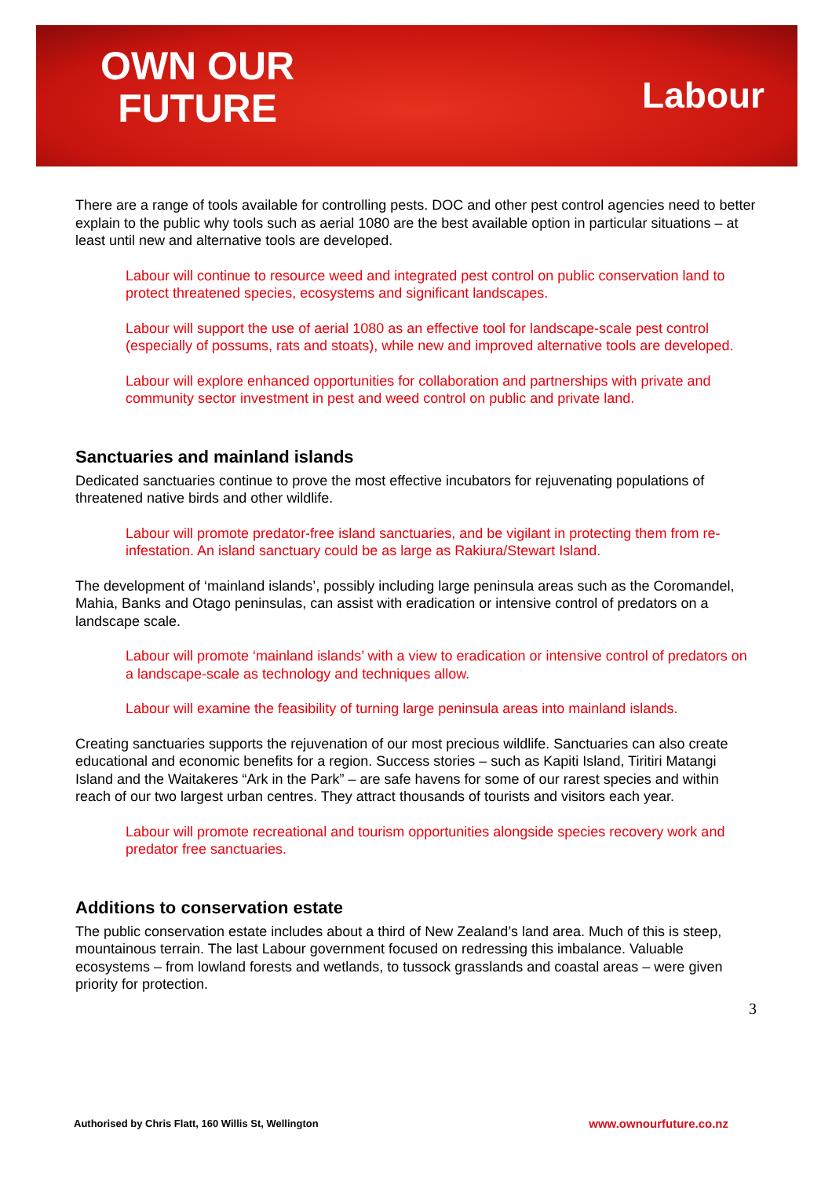OWN OUR
FUTURE
Labour
There are a range of tools available for controlling pests. DOC and other pest control agencies need to better explain to the public why tools such as aerial 1080 are the best available option in particular situations – at least until new and alternative tools are developed.
Labour will continue to resource weed and integrated pest control on public conservation land to protect threatened species, ecosystems and significant landscapes.
Labour will support the use of aerial 1080 as an effective tool for landscape-scale pest control (especially of possums, rats and stoats), while new and improved alternative tools are developed.
Labour will explore enhanced opportunities for collaboration and partnerships with private and community sector investment in pest and weed control on public and private land.
Sanctuaries and mainland islands
Dedicated sanctuaries continue to prove the most effective incubators for rejuvenating populations of threatened native birds and other wildlife.
Labour will promote predator-free island sanctuaries, and be vigilant in protecting them from re-infestation. An island sanctuary could be as large as Rakiura/Stewart Island.
The development of ‘mainland islands’, possibly including large peninsula areas such as the Coromandel, Mahia, Banks and Otago peninsulas, can assist with eradication or intensive control of predators on a landscape scale.
Labour will promote ‘mainland islands’ with a view to eradication or intensive control of predators on a landscape-scale as technology and techniques allow.
Labour will examine the feasibility of turning large peninsula areas into mainland islands.
Creating sanctuaries supports the rejuvenation of our most precious wildlife. Sanctuaries can also create educational and economic benefits for a region. Success stories – such as Kapiti Island, Tiritiri Matangi Island and the Waitakeres “Ark in the Park” – are safe havens for some of our rarest species and within reach of our two largest urban centres. They attract thousands of tourists and visitors each year.
Labour will promote recreational and tourism opportunities alongside species recovery work and predator free sanctuaries.
Additions to conservation estate
The public conservation estate includes about a third of New Zealand’s land area. Much of this is steep, mountainous terrain. The last Labour government focused on redressing this imbalance. Valuable ecosystems – from lowland forests and wetlands, to tussock grasslands and coastal areas – were given priority for protection.
3
Authorised by Chris Flatt, 160 Willis St, Wellington www.ownourfuture.co.nz